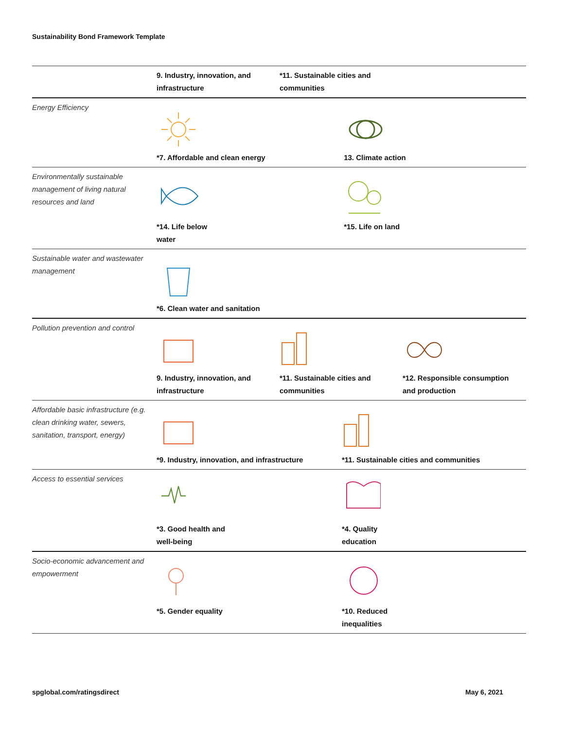Sustainability Bond Framework Template
| | 9. Industry, innovation, and infrastructure *11. Sustainable cities and communities |
| Energy Efficiency | *7. Affordable and clean energy 13. Climate action |
| Environmentally sustainable management of living natural resources and land | *14. Life below water *15. Life on land |
| Sustainable water and wastewater management | *6. Clean water and sanitation |
| Pollution prevention and control | 9. Industry, innovation, and infrastructure *11. Sustainable cities and communities *12. Responsible consumption and production |
| Affordable basic infrastructure (e.g. clean drinking water, sewers, sanitation, transport, energy) | *9. Industry, innovation, and infrastructure *11. Sustainable cities and communities |
| Access to essential services | *3. Good health and well-being *4. Quality education |
| Socio-economic advancement and empowerment | *5. Gender equality *10. Reduced inequalities |
spglobal.com/ratingsdirect May 6, 2021